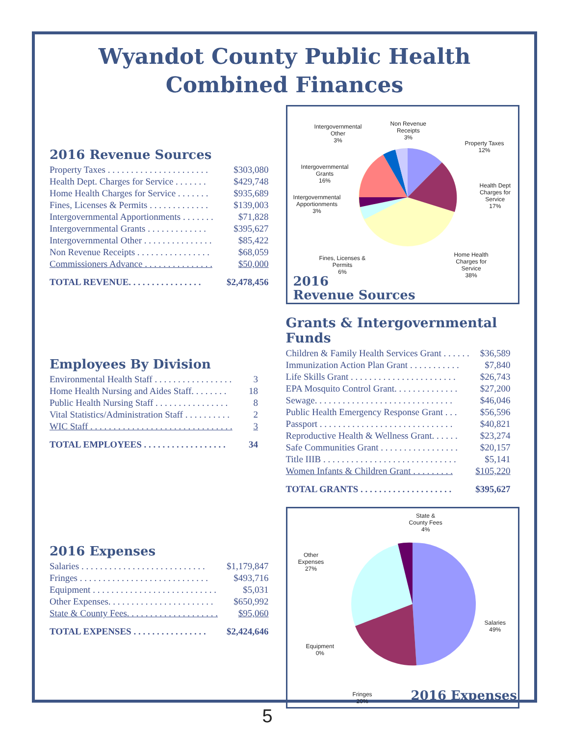Wyandot County Public Health
Combined Finances
2016 Revenue Sources
| Property Taxes . . . . . . . . . . . . . . . . . . . . . . | $303,080 |
| Health Dept. Charges for Service . . . . . . . | $429,748 |
| Home Health Charges for Service . . . . . . . | $935,689 |
| Fines, Licenses & Permits . . . . . . . . . . . . . | $139,003 |
| Intergovernmental Apportionments . . . . . . . | $71,828 |
| Intergovernmental Grants . . . . . . . . . . . . . | $395,627 |
| Intergovernmental Other . . . . . . . . . . . . . . . | $85,422 |
| Non Revenue Receipts . . . . . . . . . . . . . . . . | $68,059 |
| Commissioners Advance . . . . . . . . . . . . . . . | $50,000 |
| TOTAL REVENUE. . . . . . . . . . . . . . . . | $2,478,456 |
Employees By Division
| Environmental Health Staff . . . . . . . . . . . . . . . . . | 3 |
| Home Health Nursing and Aides Staff. . . . . . . . | 18 |
| Public Health Nursing Staff . . . . . . . . . . . . . . . . | 8 |
| Vital Statistics/Administration Staff . . . . . . . . . . | 2 |
| WIC Staff . . . . . . . . . . . . . . . . . . . . . . . . . . . . . . . | 3 |
| TOTAL EMPLOYEES . . . . . . . . . . . . . . . . . . | 34 |
2016 Expenses
| Salaries . . . . . . . . . . . . . . . . . . . . . . . . . . . | $1,179,847 |
| Fringes . . . . . . . . . . . . . . . . . . . . . . . . . . . . | $493,716 |
| Equipment . . . . . . . . . . . . . . . . . . . . . . . . . . . | $5,031 |
| Other Expenses. . . . . . . . . . . . . . . . . . . . . . . | $650,992 |
| State & County Fees. . . . . . . . . . . . . . . . . . . . | $95,060 |
| TOTAL EXPENSES . . . . . . . . . . . . . . . . | $2,424,646 |
Intergovernmental
Other
3%
Non Revenue
Receipts
3%
Property Taxes
12%
Intergovernmental
Grants
16%
Intergovernmental
Apportionments
3%
Health Dept
Charges for
Service
17%
Fines, Licenses &
Permits
6%
Home Health
Charges for
Service
38%
2016
Revenue Sources
Grants & Intergovernmental Funds
| Children & Family Health Services Grant . . . . . . | $36,589 |
| Immunization Action Plan Grant . . . . . . . . . . . | $7,840 |
| Life Skills Grant . . . . . . . . . . . . . . . . . . . . . . . | $26,743 |
| EPA Mosquito Control Grant. . . . . . . . . . . . . . | $27,200 |
| Sewage. . . . . . . . . . . . . . . . . . . . . . . . . . . . . . | $46,046 |
| Public Health Emergency Response Grant . . . | $56,596 |
| Passport . . . . . . . . . . . . . . . . . . . . . . . . . . . . . | $40,821 |
| Reproductive Health & Wellness Grant. . . . . . | $23,274 |
| Safe Communities Grant . . . . . . . . . . . . . . . . . | $20,157 |
| Title IIIB . . . . . . . . . . . . . . . . . . . . . . . . . . . . . | $5,141 |
| Women Infants & Children Grant . . . . . . . . . | $105,220 |
| TOTAL GRANTS . . . . . . . . . . . . . . . . . . . . | $395,627 |
State &
County Fees
4%
Other
Expenses
27%
Salaries
49%
Equipment
0%
Fringes
20%
2016 Expenses
5